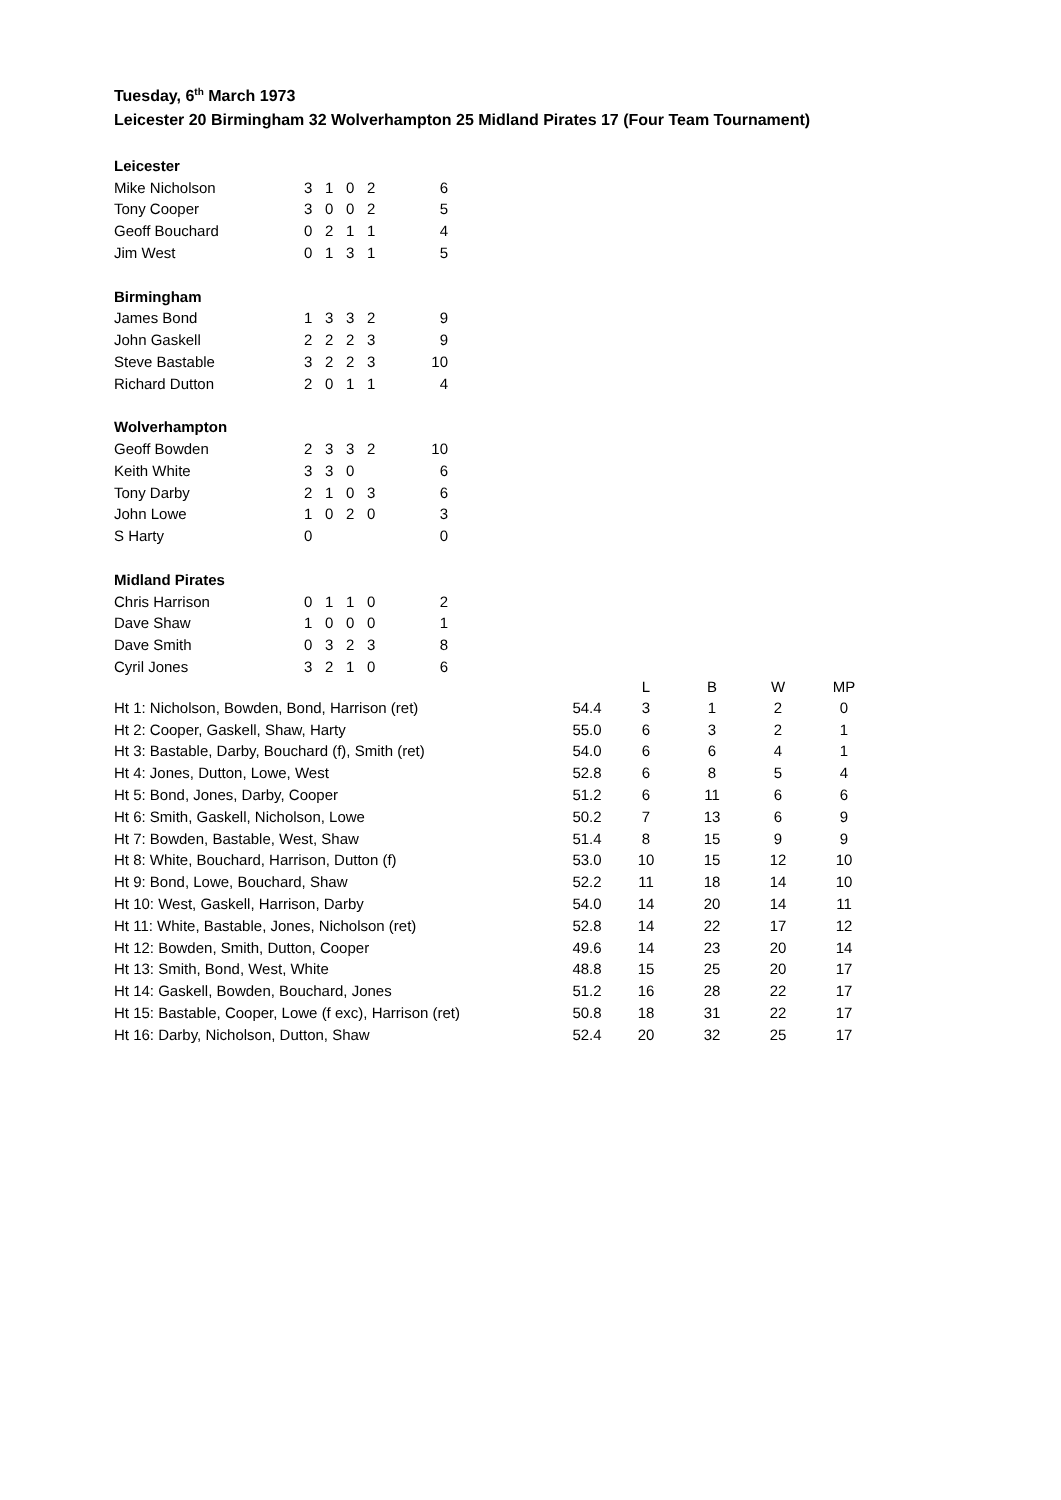Tuesday, 6<sup>th</sup> March 1973
Leicester 20 Birmingham 32 Wolverhampton 25 Midland Pirates 17 (Four Team Tournament)
| Leicester | | | | | |
| Mike Nicholson | 3 | 1 | 0 | 2 | 6 |
| Tony Cooper | 3 | 0 | 0 | 2 | 5 |
| Geoff Bouchard | 0 | 2 | 1 | 1 | 4 |
| Jim West | 0 | 1 | 3 | 1 | 5 |
| Birmingham | | | | | |
| James Bond | 1 | 3 | 3 | 2 | 9 |
| John Gaskell | 2 | 2 | 2 | 3 | 9 |
| Steve Bastable | 3 | 2 | 2 | 3 | 10 |
| Richard Dutton | 2 | 0 | 1 | 1 | 4 |
| Wolverhampton | | | | | |
| Geoff Bowden | 2 | 3 | 3 | 2 | 10 |
| Keith White | 3 | 3 | 0 | | 6 |
| Tony Darby | 2 | 1 | 0 | 3 | 6 |
| John Lowe | 1 | 0 | 2 | 0 | 3 |
| S Harty | 0 | | | | 0 |
| Midland Pirates | | | | | |
| Chris Harrison | 0 | 1 | 1 | 0 | 2 |
| Dave Shaw | 1 | 0 | 0 | 0 | 1 |
| Dave Smith | 0 | 3 | 2 | 3 | 8 |
| Cyril Jones | 3 | 2 | 1 | 0 | 6 |
| | | L | B | W | MP |
| --- | --- | --- | --- | --- | --- |
| Ht 1: Nicholson, Bowden, Bond, Harrison (ret) | 54.4 | 3 | 1 | 2 | 0 |
| Ht 2: Cooper, Gaskell, Shaw, Harty | 55.0 | 6 | 3 | 2 | 1 |
| Ht 3: Bastable, Darby, Bouchard (f), Smith (ret) | 54.0 | 6 | 6 | 4 | 1 |
| Ht 4: Jones, Dutton, Lowe, West | 52.8 | 6 | 8 | 5 | 4 |
| Ht 5: Bond, Jones, Darby, Cooper | 51.2 | 6 | 11 | 6 | 6 |
| Ht 6: Smith, Gaskell, Nicholson, Lowe | 50.2 | 7 | 13 | 6 | 9 |
| Ht 7: Bowden, Bastable, West, Shaw | 51.4 | 8 | 15 | 9 | 9 |
| Ht 8: White, Bouchard, Harrison, Dutton (f) | 53.0 | 10 | 15 | 12 | 10 |
| Ht 9: Bond, Lowe, Bouchard, Shaw | 52.2 | 11 | 18 | 14 | 10 |
| Ht 10: West, Gaskell, Harrison, Darby | 54.0 | 14 | 20 | 14 | 11 |
| Ht 11: White, Bastable, Jones, Nicholson (ret) | 52.8 | 14 | 22 | 17 | 12 |
| Ht 12: Bowden, Smith, Dutton, Cooper | 49.6 | 14 | 23 | 20 | 14 |
| Ht 13: Smith, Bond, West, White | 48.8 | 15 | 25 | 20 | 17 |
| Ht 14: Gaskell, Bowden, Bouchard, Jones | 51.2 | 16 | 28 | 22 | 17 |
| Ht 15: Bastable, Cooper, Lowe (f exc), Harrison (ret) | 50.8 | 18 | 31 | 22 | 17 |
| Ht 16: Darby, Nicholson, Dutton, Shaw | 52.4 | 20 | 32 | 25 | 17 |